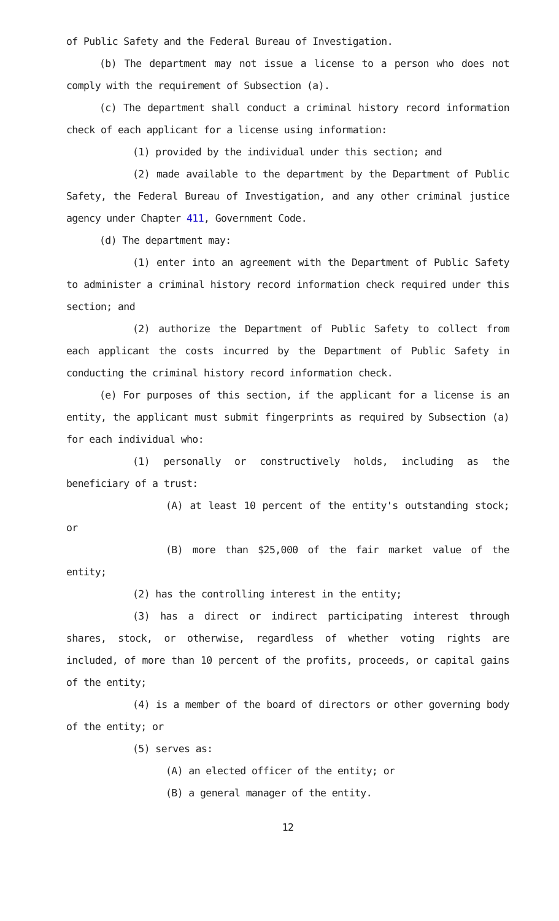of Public Safety and the Federal Bureau of Investigation.
(b) The department may not issue a license to a person who does not comply with the requirement of Subsection (a).
(c) The department shall conduct a criminal history record information check of each applicant for a license using information:
(1) provided by the individual under this section; and
(2) made available to the department by the Department of Public Safety, the Federal Bureau of Investigation, and any other criminal justice agency under Chapter 411, Government Code.
(d) The department may:
(1) enter into an agreement with the Department of Public Safety to administer a criminal history record information check required under this section; and
(2) authorize the Department of Public Safety to collect from each applicant the costs incurred by the Department of Public Safety in conducting the criminal history record information check.
(e) For purposes of this section, if the applicant for a license is an entity, the applicant must submit fingerprints as required by Subsection (a) for each individual who:
(1) personally or constructively holds, including as the beneficiary of a trust:
(A) at least 10 percent of the entity's outstanding stock; or
(B) more than $25,000 of the fair market value of the entity;
(2) has the controlling interest in the entity;
(3) has a direct or indirect participating interest through shares, stock, or otherwise, regardless of whether voting rights are included, of more than 10 percent of the profits, proceeds, or capital gains of the entity;
(4) is a member of the board of directors or other governing body of the entity; or
(5) serves as:
(A) an elected officer of the entity; or
(B) a general manager of the entity.
12